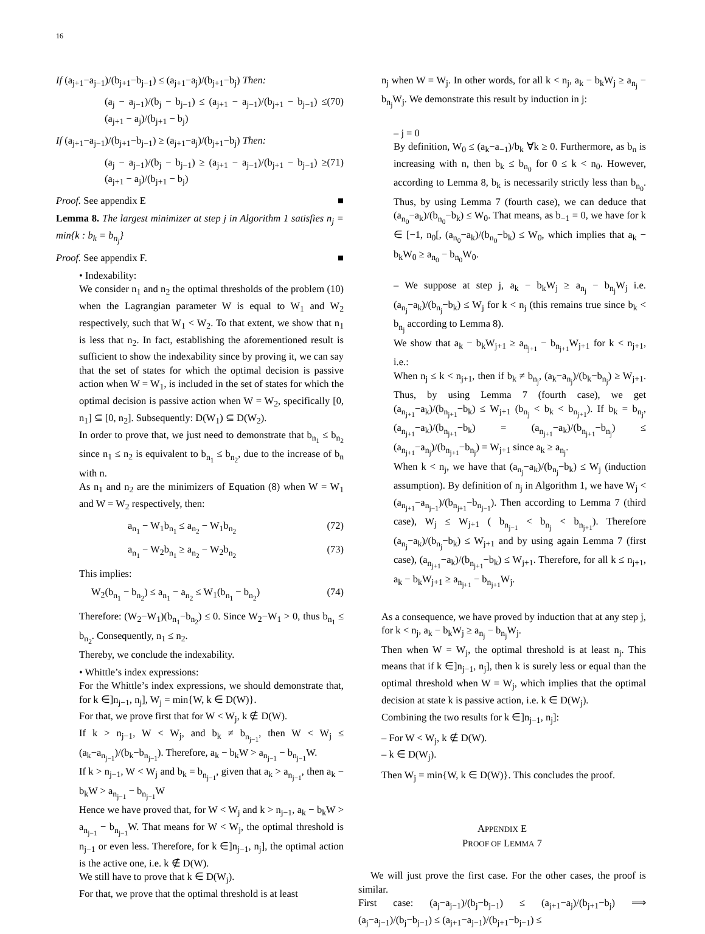16
If (a<sub>j+1</sub>−a<sub>j−1</sub>)/(b<sub>j+1</sub>−b<sub>j−1</sub>) ≤ (a<sub>j+1</sub>−a<sub>j</sub>)/(b<sub>j+1</sub>−b<sub>j</sub>) Then:
(a<sub>j</sub> − a<sub>j−1</sub>)/(b<sub>j</sub> − b<sub>j−1</sub>) ≤ (a<sub>j+1</sub> − a<sub>j−1</sub>)/(b<sub>j+1</sub> − b<sub>j−1</sub>) ≤ (a<sub>j+1</sub> − a<sub>j</sub>)/(b<sub>j+1</sub> − b<sub>j</sub>) (70)
If (a<sub>j+1</sub>−a<sub>j−1</sub>)/(b<sub>j+1</sub>−b<sub>j−1</sub>) ≥ (a<sub>j+1</sub>−a<sub>j</sub>)/(b<sub>j+1</sub>−b<sub>j</sub>) Then:
(a<sub>j</sub> − a<sub>j−1</sub>)/(b<sub>j</sub> − b<sub>j−1</sub>) ≥ (a<sub>j+1</sub> − a<sub>j−1</sub>)/(b<sub>j+1</sub> − b<sub>j−1</sub>) ≥ (a<sub>j+1</sub> − a<sub>j</sub>)/(b<sub>j+1</sub> − b<sub>j</sub>) (71)
Proof. See appendix E ■
Lemma 8. The largest minimizer at step j in Algorithm 1 satisfies n<sub>j</sub> = min{k : b<sub>k</sub> = b<sub>n<sub>j</sub></sub>}
Proof. See appendix F. ■
• Indexability:
We consider n<sub>1</sub> and n<sub>2</sub> the optimal thresholds of the problem (10) when the Lagrangian parameter W is equal to W<sub>1</sub> and W<sub>2</sub> respectively, such that W<sub>1</sub> < W<sub>2</sub>. To that extent, we show that n<sub>1</sub> is less that n<sub>2</sub>. In fact, establishing the aforementioned result is sufficient to show the indexability since by proving it, we can say that the set of states for which the optimal decision is passive action when W = W<sub>1</sub>, is included in the set of states for which the optimal decision is passive action when W = W<sub>2</sub>, specifically [0, n<sub>1</sub>] ⊆ [0, n<sub>2</sub>]. Subsequently: D(W<sub>1</sub>) ⊆ D(W<sub>2</sub>).
In order to prove that, we just need to demonstrate that b<sub>n<sub>1</sub></sub> ≤ b<sub>n<sub>2</sub></sub> since n<sub>1</sub> ≤ n<sub>2</sub> is equivalent to b<sub>n<sub>1</sub></sub> ≤ b<sub>n<sub>2</sub></sub>, due to the increase of b<sub>n</sub> with n.
As n<sub>1</sub> and n<sub>2</sub> are the minimizers of Equation (8) when W = W<sub>1</sub> and W = W<sub>2</sub> respectively, then:
a<sub>n<sub>1</sub></sub> − W<sub>1</sub>b<sub>n<sub>1</sub></sub> ≤ a<sub>n<sub>2</sub></sub> − W<sub>1</sub>b<sub>n<sub>2</sub></sub> (72)
a<sub>n<sub>1</sub></sub> − W<sub>2</sub>b<sub>n<sub>1</sub></sub> ≥ a<sub>n<sub>2</sub></sub> − W<sub>2</sub>b<sub>n<sub>2</sub></sub> (73)
This implies:
W<sub>2</sub>(b<sub>n<sub>1</sub></sub> − b<sub>n<sub>2</sub></sub>) ≤ a<sub>n<sub>1</sub></sub> − a<sub>n<sub>2</sub></sub> ≤ W<sub>1</sub>(b<sub>n<sub>1</sub></sub> − b<sub>n<sub>2</sub></sub>) (74)
Therefore: (W<sub>2</sub>−W<sub>1</sub>)(b<sub>n<sub>1</sub></sub>−b<sub>n<sub>2</sub></sub>) ≤ 0. Since W<sub>2</sub>−W<sub>1</sub> > 0, thus b<sub>n<sub>1</sub></sub> ≤ b<sub>n<sub>2</sub></sub>. Consequently, n<sub>1</sub> ≤ n<sub>2</sub>.
Thereby, we conclude the indexability.
• Whittle’s index expressions:
For the Whittle’s index expressions, we should demonstrate that, for k ∈]n<sub>j−1</sub>, n<sub>j</sub>], W<sub>j</sub> = min{W, k ∈ D(W)}.
For that, we prove first that for W < W<sub>j</sub>, k ∉ D(W).
If k > n<sub>j−1</sub>, W < W<sub>j</sub>, and b<sub>k</sub> ≠ b<sub>n<sub>j−1</sub></sub>, then W < W<sub>j</sub> ≤ (a<sub>k</sub>−a<sub>n<sub>j−1</sub></sub>)/(b<sub>k</sub>−b<sub>n<sub>j−1</sub></sub>). Therefore, a<sub>k</sub> − b<sub>k</sub>W > a<sub>n<sub>j−1</sub></sub> − b<sub>n<sub>j−1</sub></sub>W.
If k > n<sub>j−1</sub>, W < W<sub>j</sub> and b<sub>k</sub> = b<sub>n<sub>j−1</sub></sub>, given that a<sub>k</sub> > a<sub>n<sub>j−1</sub></sub>, then a<sub>k</sub> − b<sub>k</sub>W > a<sub>n<sub>j−1</sub></sub> − b<sub>n<sub>j−1</sub></sub>W
Hence we have proved that, for W < W<sub>j</sub> and k > n<sub>j−1</sub>, a<sub>k</sub> − b<sub>k</sub>W > a<sub>n<sub>j−1</sub></sub> − b<sub>n<sub>j−1</sub></sub>W. That means for W < W<sub>j</sub>, the optimal threshold is n<sub>j−1</sub> or even less. Therefore, for k ∈]n<sub>j−1</sub>, n<sub>j</sub>], the optimal action is the active one, i.e. k ∉ D(W).
We still have to prove that k ∈ D(W<sub>j</sub>).
For that, we prove that the optimal threshold is at least
n<sub>j</sub> when W = W<sub>j</sub>. In other words, for all k < n<sub>j</sub>, a<sub>k</sub> − b<sub>k</sub>W<sub>j</sub> ≥ a<sub>n<sub>j</sub></sub> − b<sub>n<sub>j</sub></sub>W<sub>j</sub>. We demonstrate this result by induction in j:
– j = 0
By definition, W<sub>0</sub> ≤ (a<sub>k</sub>−a<sub>−1</sub>)/b<sub>k</sub> ∀k ≥ 0. Furthermore, as b<sub>n</sub> is increasing with n, then b<sub>k</sub> ≤ b<sub>n<sub>0</sub></sub> for 0 ≤ k < n<sub>0</sub>. However, according to Lemma 8, b<sub>k</sub> is necessarily strictly less than b<sub>n<sub>0</sub></sub>. Thus, by using Lemma 7 (fourth case), we can deduce that (a<sub>n<sub>0</sub></sub>−a<sub>k</sub>)/(b<sub>n<sub>0</sub></sub>−b<sub>k</sub>) ≤ W<sub>0</sub>. That means, as b<sub>−1</sub> = 0, we have for k ∈ [−1, n<sub>0</sub>[, (a<sub>n<sub>0</sub></sub>−a<sub>k</sub>)/(b<sub>n<sub>0</sub></sub>−b<sub>k</sub>) ≤ W<sub>0</sub>, which implies that a<sub>k</sub> − b<sub>k</sub>W<sub>0</sub> ≥ a<sub>n<sub>0</sub></sub> − b<sub>n<sub>0</sub></sub>W<sub>0</sub>.
– We suppose at step j, a<sub>k</sub> − b<sub>k</sub>W<sub>j</sub> ≥ a<sub>n<sub>j</sub></sub> − b<sub>n<sub>j</sub></sub>W<sub>j</sub> i.e. (a<sub>n<sub>j</sub></sub>−a<sub>k</sub>)/(b<sub>n<sub>j</sub></sub>−b<sub>k</sub>) ≤ W<sub>j</sub> for k < n<sub>j</sub> (this remains true since b<sub>k</sub> < b<sub>n<sub>j</sub></sub> according to Lemma 8).
We show that a<sub>k</sub> − b<sub>k</sub>W<sub>j+1</sub> ≥ a<sub>n<sub>j+1</sub></sub> − b<sub>n<sub>j+1</sub></sub>W<sub>j+1</sub> for k < n<sub>j+1</sub>, i.e.:
When n<sub>j</sub> ≤ k < n<sub>j+1</sub>, then if b<sub>k</sub> ≠ b<sub>n<sub>j</sub></sub>, (a<sub>k</sub>−a<sub>n<sub>j</sub></sub>)/(b<sub>k</sub>−b<sub>n<sub>j</sub></sub>) ≥ W<sub>j+1</sub>. Thus, by using Lemma 7 (fourth case), we get (a<sub>n<sub>j+1</sub></sub>−a<sub>k</sub>)/(b<sub>n<sub>j+1</sub></sub>−b<sub>k</sub>) ≤ W<sub>j+1</sub> (b<sub>n<sub>j</sub></sub> < b<sub>k</sub> < b<sub>n<sub>j+1</sub></sub>). If b<sub>k</sub> = b<sub>n<sub>j</sub></sub>, (a<sub>n<sub>j+1</sub></sub>−a<sub>k</sub>)/(b<sub>n<sub>j+1</sub></sub>−b<sub>k</sub>) = (a<sub>n<sub>j+1</sub></sub>−a<sub>k</sub>)/(b<sub>n<sub>j+1</sub></sub>−b<sub>n<sub>j</sub></sub>) ≤ (a<sub>n<sub>j+1</sub></sub>−a<sub>n<sub>j</sub></sub>)/(b<sub>n<sub>j+1</sub></sub>−b<sub>n<sub>j</sub></sub>) = W<sub>j+1</sub> since a<sub>k</sub> ≥ a<sub>n<sub>j</sub></sub>.
When k < n<sub>j</sub>, we have that (a<sub>n<sub>j</sub></sub>−a<sub>k</sub>)/(b<sub>n<sub>j</sub></sub>−b<sub>k</sub>) ≤ W<sub>j</sub> (induction assumption). By definition of n<sub>j</sub> in Algorithm 1, we have W<sub>j</sub> < (a<sub>n<sub>j+1</sub></sub>−a<sub>n<sub>j−1</sub></sub>)/(b<sub>n<sub>j+1</sub></sub>−b<sub>n<sub>j−1</sub></sub>). Then according to Lemma 7 (third case), W<sub>j</sub> ≤ W<sub>j+1</sub> ( b<sub>n<sub>j−1</sub></sub> < b<sub>n<sub>j</sub></sub> < b<sub>n<sub>j+1</sub></sub>). Therefore (a<sub>n<sub>j</sub></sub>−a<sub>k</sub>)/(b<sub>n<sub>j</sub></sub>−b<sub>k</sub>) ≤ W<sub>j+1</sub> and by using again Lemma 7 (first case), (a<sub>n<sub>j+1</sub></sub>−a<sub>k</sub>)/(b<sub>n<sub>j+1</sub></sub>−b<sub>k</sub>) ≤ W<sub>j+1</sub>. Therefore, for all k ≤ n<sub>j+1</sub>, a<sub>k</sub> − b<sub>k</sub>W<sub>j+1</sub> ≥ a<sub>n<sub>j+1</sub></sub> − b<sub>n<sub>j+1</sub></sub>W<sub>j</sub>.
As a consequence, we have proved by induction that at any step j, for k < n<sub>j</sub>, a<sub>k</sub> − b<sub>k</sub>W<sub>j</sub> ≥ a<sub>n<sub>j</sub></sub> − b<sub>n<sub>j</sub></sub>W<sub>j</sub>.
Then when W = W<sub>j</sub>, the optimal threshold is at least n<sub>j</sub>. This means that if k ∈]n<sub>j−1</sub>, n<sub>j</sub>], then k is surely less or equal than the optimal threshold when W = W<sub>j</sub>, which implies that the optimal decision at state k is passive action, i.e. k ∈ D(W<sub>j</sub>).
Combining the two results for k ∈]n<sub>j−1</sub>, n<sub>j</sub>]:
– For W < W<sub>j</sub>, k ∉ D(W).
– k ∈ D(W<sub>j</sub>).
Then W<sub>j</sub> = min{W, k ∈ D(W)}. This concludes the proof.
APPENDIX E
PROOF OF LEMMA 7
We will just prove the first case. For the other cases, the proof is similar.
First case: (a<sub>j</sub>−a<sub>j−1</sub>)/(b<sub>j</sub>−b<sub>j−1</sub>) ≤ (a<sub>j+1</sub>−a<sub>j</sub>)/(b<sub>j+1</sub>−b<sub>j</sub>) ⟹ (a<sub>j</sub>−a<sub>j−1</sub>)/(b<sub>j</sub>−b<sub>j−1</sub>) ≤ (a<sub>j+1</sub>−a<sub>j−1</sub>)/(b<sub>j+1</sub>−b<sub>j−1</sub>) ≤